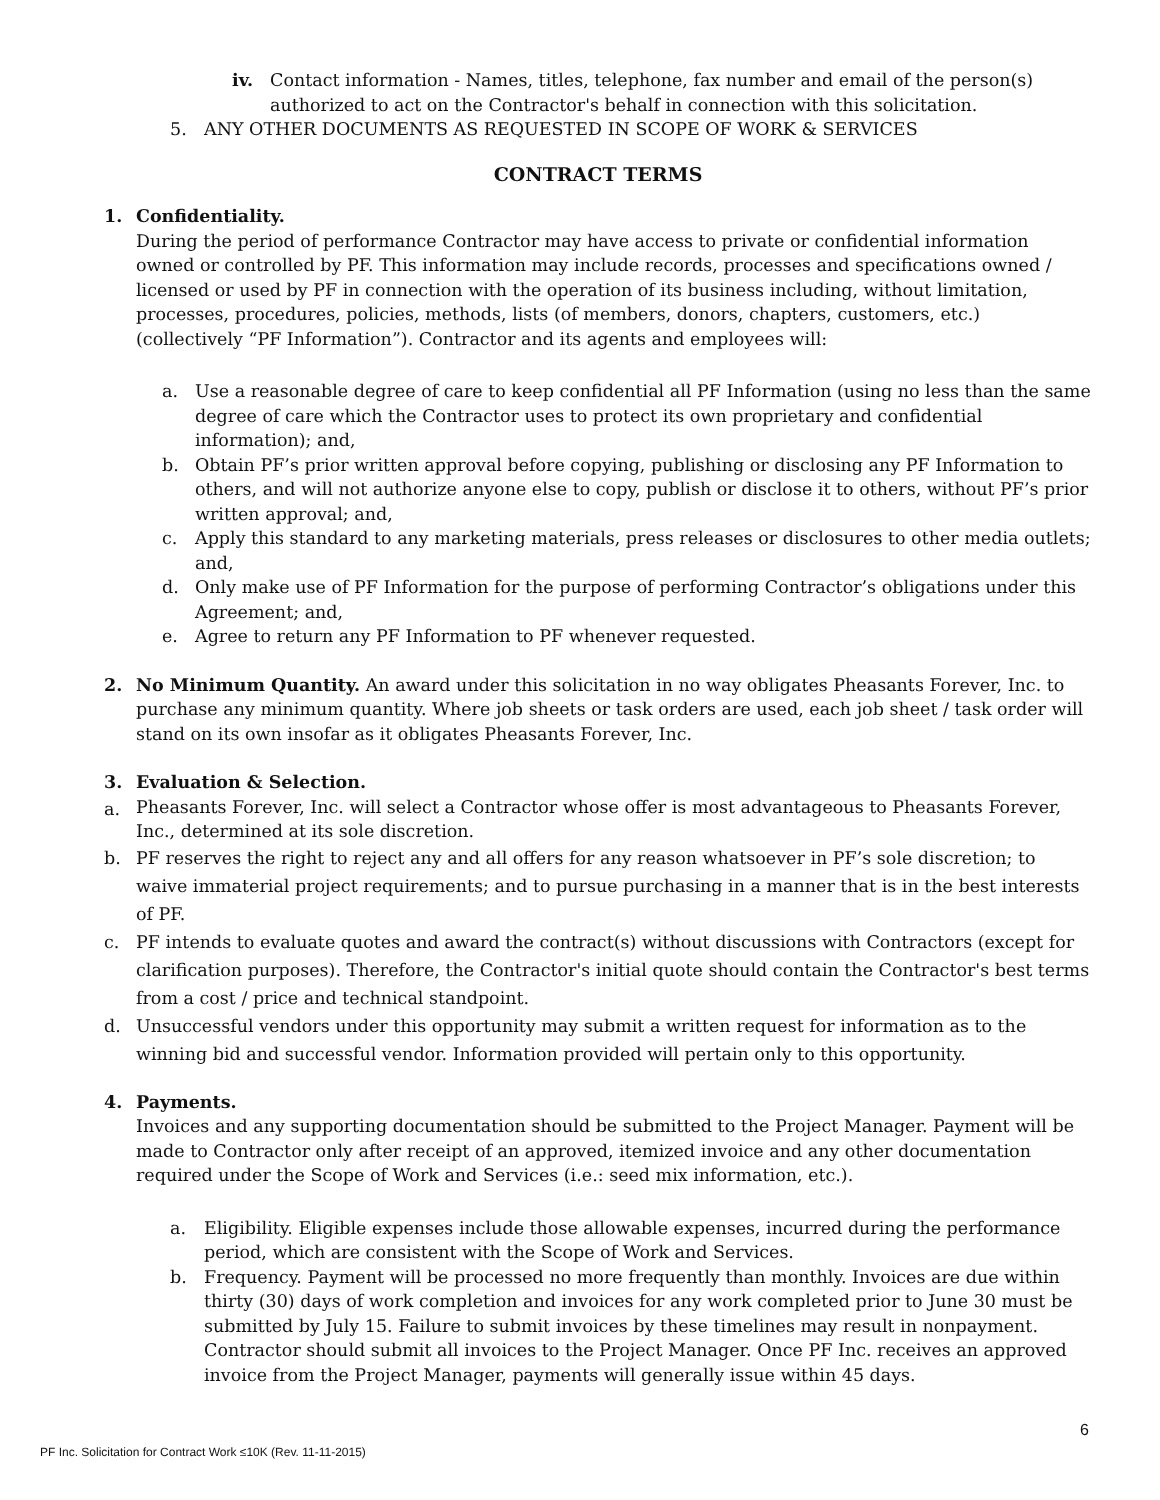iv. Contact information - Names, titles, telephone, fax number and email of the person(s) authorized to act on the Contractor's behalf in connection with this solicitation.
5. ANY OTHER DOCUMENTS AS REQUESTED IN SCOPE OF WORK & SERVICES
CONTRACT TERMS
1. Confidentiality.
During the period of performance Contractor may have access to private or confidential information owned or controlled by PF. This information may include records, processes and specifications owned / licensed or used by PF in connection with the operation of its business including, without limitation, processes, procedures, policies, methods, lists (of members, donors, chapters, customers, etc.) (collectively “PF Information”). Contractor and its agents and employees will:
a. Use a reasonable degree of care to keep confidential all PF Information (using no less than the same degree of care which the Contractor uses to protect its own proprietary and confidential information); and,
b. Obtain PF’s prior written approval before copying, publishing or disclosing any PF Information to others, and will not authorize anyone else to copy, publish or disclose it to others, without PF’s prior written approval; and,
c. Apply this standard to any marketing materials, press releases or disclosures to other media outlets; and,
d. Only make use of PF Information for the purpose of performing Contractor’s obligations under this Agreement; and,
e. Agree to return any PF Information to PF whenever requested.
2. No Minimum Quantity. An award under this solicitation in no way obligates Pheasants Forever, Inc. to purchase any minimum quantity. Where job sheets or task orders are used, each job sheet / task order will stand on its own insofar as it obligates Pheasants Forever, Inc.
3. Evaluation & Selection.
a.
Pheasants Forever, Inc. will select a Contractor whose offer is most advantageous to Pheasants Forever, Inc., determined at its sole discretion.
b. PF reserves the right to reject any and all offers for any reason whatsoever in PF’s sole discretion; to waive immaterial project requirements; and to pursue purchasing in a manner that is in the best interests of PF.
c. PF intends to evaluate quotes and award the contract(s) without discussions with Contractors (except for clarification purposes). Therefore, the Contractor's initial quote should contain the Contractor's best terms from a cost / price and technical standpoint.
d. Unsuccessful vendors under this opportunity may submit a written request for information as to the winning bid and successful vendor. Information provided will pertain only to this opportunity.
4. Payments.
Invoices and any supporting documentation should be submitted to the Project Manager. Payment will be made to Contractor only after receipt of an approved, itemized invoice and any other documentation required under the Scope of Work and Services (i.e.: seed mix information, etc.).
a. Eligibility. Eligible expenses include those allowable expenses, incurred during the performance period, which are consistent with the Scope of Work and Services.
b. Frequency. Payment will be processed no more frequently than monthly. Invoices are due within thirty (30) days of work completion and invoices for any work completed prior to June 30 must be submitted by July 15. Failure to submit invoices by these timelines may result in nonpayment. Contractor should submit all invoices to the Project Manager. Once PF Inc. receives an approved invoice from the Project Manager, payments will generally issue within 45 days.
6
PF Inc. Solicitation for Contract Work ≤10K (Rev. 11-11-2015)